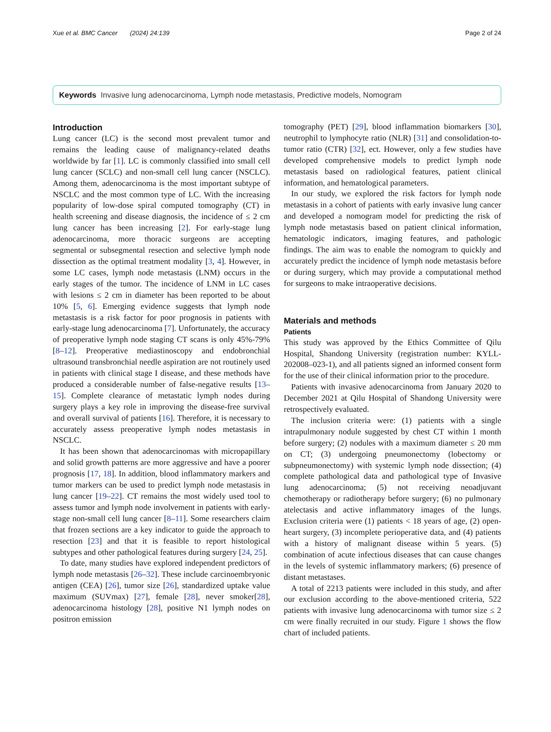Xue et al. BMC Cancer (2024) 24:139 Page 2 of 24
Keywords Invasive lung adenocarcinoma, Lymph node metastasis, Predictive models, Nomogram
Introduction
Lung cancer (LC) is the second most prevalent tumor and remains the leading cause of malignancy-related deaths worldwide by far [1]. LC is commonly classified into small cell lung cancer (SCLC) and non-small cell lung cancer (NSCLC). Among them, adenocarcinoma is the most important subtype of NSCLC and the most common type of LC. With the increasing popularity of low-dose spiral computed tomography (CT) in health screening and disease diagnosis, the incidence of ≤ 2 cm lung cancer has been increasing [2]. For early-stage lung adenocarcinoma, more thoracic surgeons are accepting segmental or subsegmental resection and selective lymph node dissection as the optimal treatment modality [3, 4]. However, in some LC cases, lymph node metastasis (LNM) occurs in the early stages of the tumor. The incidence of LNM in LC cases with lesions ≤ 2 cm in diameter has been reported to be about 10% [5, 6]. Emerging evidence suggests that lymph node metastasis is a risk factor for poor prognosis in patients with early-stage lung adenocarcinoma [7]. Unfortunately, the accuracy of preoperative lymph node staging CT scans is only 45%-79% [8–12]. Preoperative mediastinoscopy and endobronchial ultrasound transbronchial needle aspiration are not routinely used in patients with clinical stage I disease, and these methods have produced a considerable number of false-negative results [13–15]. Complete clearance of metastatic lymph nodes during surgery plays a key role in improving the disease-free survival and overall survival of patients [16]. Therefore, it is necessary to accurately assess preoperative lymph nodes metastasis in NSCLC.
It has been shown that adenocarcinomas with micropapillary and solid growth patterns are more aggressive and have a poorer prognosis [17, 18]. In addition, blood inflammatory markers and tumor markers can be used to predict lymph node metastasis in lung cancer [19–22]. CT remains the most widely used tool to assess tumor and lymph node involvement in patients with early-stage non-small cell lung cancer [8–11]. Some researchers claim that frozen sections are a key indicator to guide the approach to resection [23] and that it is feasible to report histological subtypes and other pathological features during surgery [24, 25].
To date, many studies have explored independent predictors of lymph node metastasis [26–32]. These include carcinoembryonic antigen (CEA) [26], tumor size [26], standardized uptake value maximum (SUVmax) [27], female [28], never smoker[28], adenocarcinoma histology [28], positive N1 lymph nodes on positron emission
tomography (PET) [29], blood inflammation biomarkers [30], neutrophil to lymphocyte ratio (NLR) [31] and consolidation-to-tumor ratio (CTR) [32], ect. However, only a few studies have developed comprehensive models to predict lymph node metastasis based on radiological features, patient clinical information, and hematological parameters.
In our study, we explored the risk factors for lymph node metastasis in a cohort of patients with early invasive lung cancer and developed a nomogram model for predicting the risk of lymph node metastasis based on patient clinical information, hematologic indicators, imaging features, and pathologic findings. The aim was to enable the nomogram to quickly and accurately predict the incidence of lymph node metastasis before or during surgery, which may provide a computational method for surgeons to make intraoperative decisions.
Materials and methods
Patients
This study was approved by the Ethics Committee of Qilu Hospital, Shandong University (registration number: KYLL-202008–023-1), and all patients signed an informed consent form for the use of their clinical information prior to the procedure.
Patients with invasive adenocarcinoma from January 2020 to December 2021 at Qilu Hospital of Shandong University were retrospectively evaluated.
The inclusion criteria were: (1) patients with a single intrapulmonary nodule suggested by chest CT within 1 month before surgery; (2) nodules with a maximum diameter ≤ 20 mm on CT; (3) undergoing pneumonectomy (lobectomy or subpneumonectomy) with systemic lymph node dissection; (4) complete pathological data and pathological type of Invasive lung adenocarcinoma; (5) not receiving neoadjuvant chemotherapy or radiotherapy before surgery; (6) no pulmonary atelectasis and active inflammatory images of the lungs. Exclusion criteria were (1) patients < 18 years of age, (2) open-heart surgery, (3) incomplete perioperative data, and (4) patients with a history of malignant disease within 5 years. (5) combination of acute infectious diseases that can cause changes in the levels of systemic inflammatory markers; (6) presence of distant metastases.
A total of 2213 patients were included in this study, and after our exclusion according to the above-mentioned criteria, 522 patients with invasive lung adenocarcinoma with tumor size ≤ 2 cm were finally recruited in our study. Figure 1 shows the flow chart of included patients.